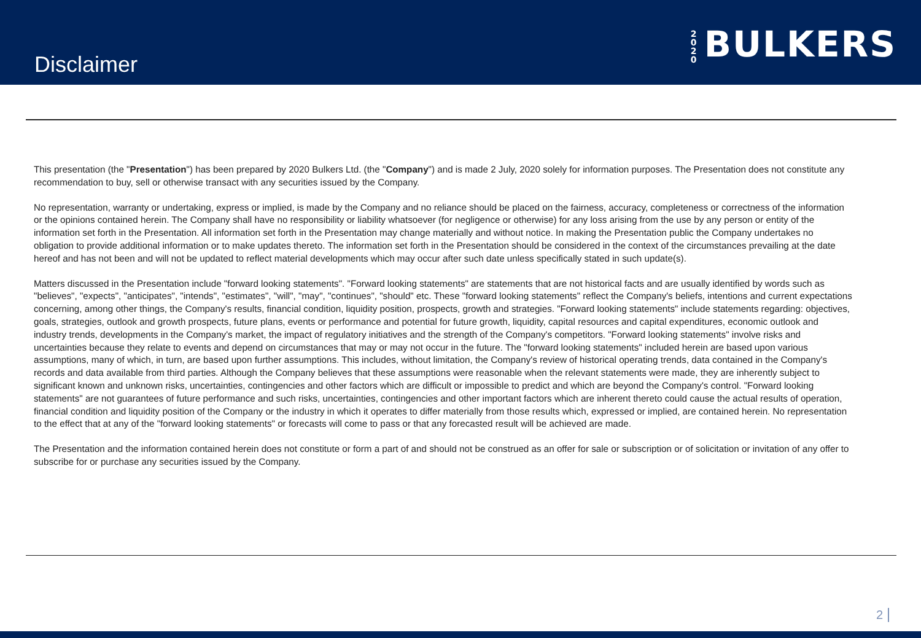Disclaimer
2020 BULKERS
This presentation (the "Presentation") has been prepared by 2020 Bulkers Ltd. (the "Company") and is made 2 July, 2020 solely for information purposes. The Presentation does not constitute any recommendation to buy, sell or otherwise transact with any securities issued by the Company.
No representation, warranty or undertaking, express or implied, is made by the Company and no reliance should be placed on the fairness, accuracy, completeness or correctness of the information or the opinions contained herein. The Company shall have no responsibility or liability whatsoever (for negligence or otherwise) for any loss arising from the use by any person or entity of the information set forth in the Presentation. All information set forth in the Presentation may change materially and without notice. In making the Presentation public the Company undertakes no obligation to provide additional information or to make updates thereto. The information set forth in the Presentation should be considered in the context of the circumstances prevailing at the date hereof and has not been and will not be updated to reflect material developments which may occur after such date unless specifically stated in such update(s).
Matters discussed in the Presentation include "forward looking statements". "Forward looking statements" are statements that are not historical facts and are usually identified by words such as "believes", "expects", "anticipates", "intends", "estimates", "will", "may", "continues", "should" etc. These "forward looking statements" reflect the Company's beliefs, intentions and current expectations concerning, among other things, the Company's results, financial condition, liquidity position, prospects, growth and strategies. "Forward looking statements" include statements regarding: objectives, goals, strategies, outlook and growth prospects, future plans, events or performance and potential for future growth, liquidity, capital resources and capital expenditures, economic outlook and industry trends, developments in the Company's market, the impact of regulatory initiatives and the strength of the Company's competitors. "Forward looking statements" involve risks and uncertainties because they relate to events and depend on circumstances that may or may not occur in the future. The "forward looking statements" included herein are based upon various assumptions, many of which, in turn, are based upon further assumptions. This includes, without limitation, the Company's review of historical operating trends, data contained in the Company's records and data available from third parties. Although the Company believes that these assumptions were reasonable when the relevant statements were made, they are inherently subject to significant known and unknown risks, uncertainties, contingencies and other factors which are difficult or impossible to predict and which are beyond the Company's control. "Forward looking statements" are not guarantees of future performance and such risks, uncertainties, contingencies and other important factors which are inherent thereto could cause the actual results of operation, financial condition and liquidity position of the Company or the industry in which it operates to differ materially from those results which, expressed or implied, are contained herein. No representation to the effect that at any of the "forward looking statements" or forecasts will come to pass or that any forecasted result will be achieved are made.
The Presentation and the information contained herein does not constitute or form a part of and should not be construed as an offer for sale or subscription or of solicitation or invitation of any offer to subscribe for or purchase any securities issued by the Company.
2